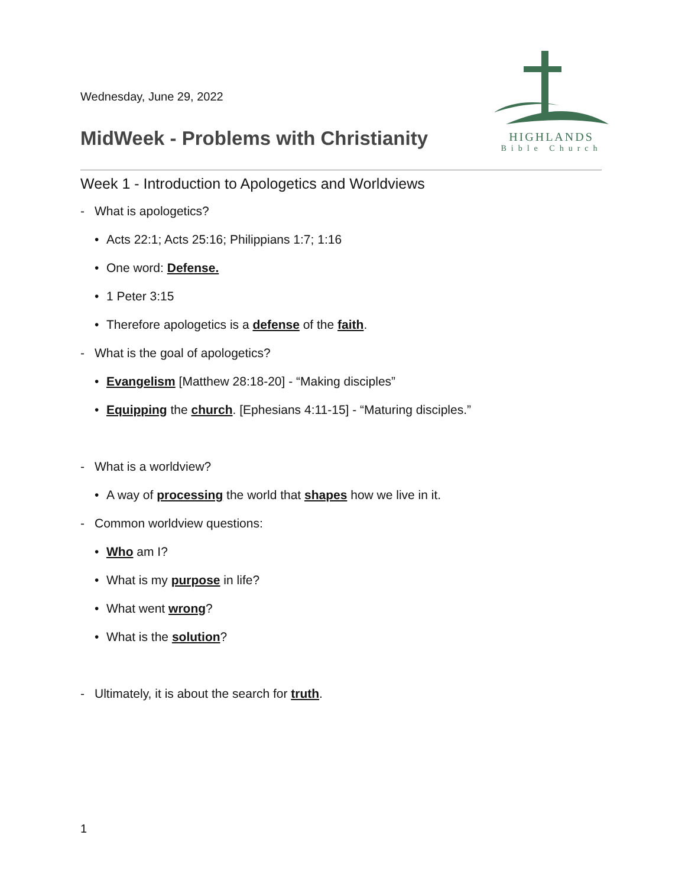HIGHLANDS
Bible Church
Wednesday, June 29, 2022
MidWeek - Problems with Christianity
Week 1 - Introduction to Apologetics and Worldviews
- What is apologetics?
• Acts 22:1; Acts 25:16; Philippians 1:7; 1:16
• One word: Defense.
• 1 Peter 3:15
• Therefore apologetics is a defense of the faith.
- What is the goal of apologetics?
• Evangelism [Matthew 28:18-20] - “Making disciples”
• Equipping the church. [Ephesians 4:11-15] - “Maturing disciples.”
- What is a worldview?
• A way of processing the world that shapes how we live in it.
- Common worldview questions:
• Who am I?
• What is my purpose in life?
• What went wrong?
• What is the solution?
- Ultimately, it is about the search for truth.
1